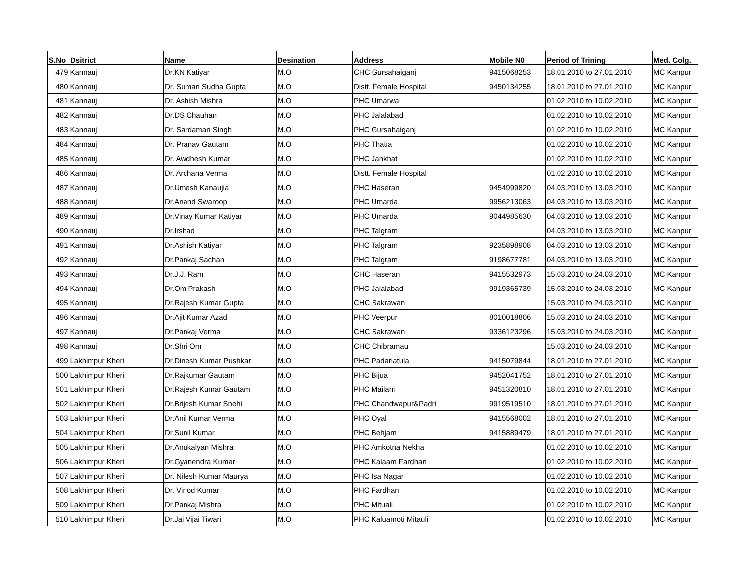| S.No | Dsitrict | Name | Desination | Address | Mobile N0 | Period of Trining | Med. Colg. |
| --- | --- | --- | --- | --- | --- | --- | --- |
| 479 | Kannauj | Dr.KN Katiyar | M.O | CHC Gursahaiganj | 9415068253 | 18.01.2010 to 27.01.2010 | MC Kanpur |
| 480 | Kannauj | Dr. Suman Sudha Gupta | M.O | Distt. Female Hospital | 9450134255 | 18.01.2010 to 27.01.2010 | MC Kanpur |
| 481 | Kannauj | Dr. Ashish Mishra | M.O | PHC Umarwa | | 01.02.2010 to 10.02.2010 | MC Kanpur |
| 482 | Kannauj | Dr.DS Chauhan | M.O | PHC Jalalabad | | 01.02.2010 to 10.02.2010 | MC Kanpur |
| 483 | Kannauj | Dr. Sardaman Singh | M.O | PHC Gursahaiganj | | 01.02.2010 to 10.02.2010 | MC Kanpur |
| 484 | Kannauj | Dr. Pranav Gautam | M.O | PHC Thatia | | 01.02.2010 to 10.02.2010 | MC Kanpur |
| 485 | Kannauj | Dr. Awdhesh Kumar | M.O | PHC Jankhat | | 01.02.2010 to 10.02.2010 | MC Kanpur |
| 486 | Kannauj | Dr. Archana Verma | M.O | Distt. Female Hospital | | 01.02.2010 to 10.02.2010 | MC Kanpur |
| 487 | Kannauj | Dr.Umesh Kanaujia | M.O | PHC Haseran | 9454999820 | 04.03.2010 to 13.03.2010 | MC Kanpur |
| 488 | Kannauj | Dr.Anand Swaroop | M.O | PHC Umarda | 9956213063 | 04.03.2010 to 13.03.2010 | MC Kanpur |
| 489 | Kannauj | Dr.Vinay Kumar Katiyar | M.O | PHC Umarda | 9044985630 | 04.03.2010 to 13.03.2010 | MC Kanpur |
| 490 | Kannauj | Dr.Irshad | M.O | PHC Talgram | | 04.03.2010 to 13.03.2010 | MC Kanpur |
| 491 | Kannauj | Dr.Ashish Katiyar | M.O | PHC Talgram | 9235898908 | 04.03.2010 to 13.03.2010 | MC Kanpur |
| 492 | Kannauj | Dr.Pankaj Sachan | M.O | PHC Talgram | 9198677781 | 04.03.2010 to 13.03.2010 | MC Kanpur |
| 493 | Kannauj | Dr.J.J. Ram | M.O | CHC Haseran | 9415532973 | 15.03.2010 to 24.03.2010 | MC Kanpur |
| 494 | Kannauj | Dr.Om Prakash | M.O | PHC Jalalabad | 9919365739 | 15.03.2010 to 24.03.2010 | MC Kanpur |
| 495 | Kannauj | Dr.Rajesh Kumar Gupta | M.O | CHC Sakrawan | | 15.03.2010 to 24.03.2010 | MC Kanpur |
| 496 | Kannauj | Dr.Ajit Kumar Azad | M.O | PHC Veerpur | 8010018806 | 15.03.2010 to 24.03.2010 | MC Kanpur |
| 497 | Kannauj | Dr.Pankaj Verma | M.O | CHC Sakrawan | 9336123296 | 15.03.2010 to 24.03.2010 | MC Kanpur |
| 498 | Kannauj | Dr.Shri Om | M.O | CHC Chibramau | | 15.03.2010 to 24.03.2010 | MC Kanpur |
| 499 | Lakhimpur Kheri | Dr.Dinesh Kumar Pushkar | M.O | PHC Padariatula | 9415079844 | 18.01.2010 to 27.01.2010 | MC Kanpur |
| 500 | Lakhimpur Kheri | Dr.Rajkumar Gautam | M.O | PHC Bijua | 9452041752 | 18.01.2010 to 27.01.2010 | MC Kanpur |
| 501 | Lakhimpur Kheri | Dr.Rajesh Kumar Gautam | M.O | PHC Mailani | 9451320810 | 18.01.2010 to 27.01.2010 | MC Kanpur |
| 502 | Lakhimpur Kheri | Dr.Brijesh Kumar Snehi | M.O | PHC Chandwapur&Padri | 9919519510 | 18.01.2010 to 27.01.2010 | MC Kanpur |
| 503 | Lakhimpur Kheri | Dr.Anil Kumar Verma | M.O | PHC Oyal | 9415568002 | 18.01.2010 to 27.01.2010 | MC Kanpur |
| 504 | Lakhimpur Kheri | Dr.Sunil Kumar | M.O | PHC Behjam | 9415889479 | 18.01.2010 to 27.01.2010 | MC Kanpur |
| 505 | Lakhimpur Kheri | Dr.Anukalyan Mishra | M.O | PHC Amkotna Nekha | | 01.02.2010 to 10.02.2010 | MC Kanpur |
| 506 | Lakhimpur Kheri | Dr.Gyanendra Kumar | M.O | PHC Kalaam Fardhan | | 01.02.2010 to 10.02.2010 | MC Kanpur |
| 507 | Lakhimpur Kheri | Dr. Nilesh Kumar Maurya | M.O | PHC Isa Nagar | | 01.02.2010 to 10.02.2010 | MC Kanpur |
| 508 | Lakhimpur Kheri | Dr. Vinod Kumar | M.O | PHC Fardhan | | 01.02.2010 to 10.02.2010 | MC Kanpur |
| 509 | Lakhimpur Kheri | Dr.Pankaj Mishra | M.O | PHC Mituali | | 01.02.2010 to 10.02.2010 | MC Kanpur |
| 510 | Lakhimpur Kheri | Dr.Jai Vijai Tiwari | M.O | PHC Kaluamoti Mitauli | | 01.02.2010 to 10.02.2010 | MC Kanpur |